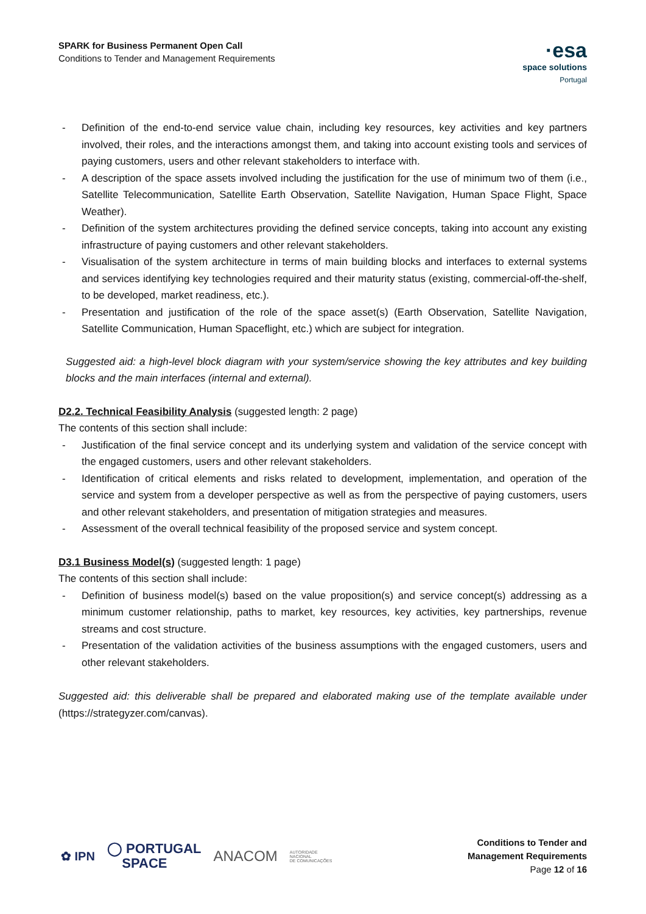SPARK for Business Permanent Open Call
Conditions to Tender and Management Requirements
·esa
space solutions
Portugal
- Definition of the end-to-end service value chain, including key resources, key activities and key partners involved, their roles, and the interactions amongst them, and taking into account existing tools and services of paying customers, users and other relevant stakeholders to interface with.
- A description of the space assets involved including the justification for the use of minimum two of them (i.e., Satellite Telecommunication, Satellite Earth Observation, Satellite Navigation, Human Space Flight, Space Weather).
- Definition of the system architectures providing the defined service concepts, taking into account any existing infrastructure of paying customers and other relevant stakeholders.
- Visualisation of the system architecture in terms of main building blocks and interfaces to external systems and services identifying key technologies required and their maturity status (existing, commercial-off-the-shelf, to be developed, market readiness, etc.).
- Presentation and justification of the role of the space asset(s) (Earth Observation, Satellite Navigation, Satellite Communication, Human Spaceflight, etc.) which are subject for integration.
Suggested aid: a high-level block diagram with your system/service showing the key attributes and key building blocks and the main interfaces (internal and external).
D2.2. Technical Feasibility Analysis (suggested length: 2 page)
The contents of this section shall include:
- Justification of the final service concept and its underlying system and validation of the service concept with the engaged customers, users and other relevant stakeholders.
- Identification of critical elements and risks related to development, implementation, and operation of the service and system from a developer perspective as well as from the perspective of paying customers, users and other relevant stakeholders, and presentation of mitigation strategies and measures.
- Assessment of the overall technical feasibility of the proposed service and system concept.
D3.1 Business Model(s) (suggested length: 1 page)
The contents of this section shall include:
- Definition of business model(s) based on the value proposition(s) and service concept(s) addressing as a minimum customer relationship, paths to market, key resources, key activities, key partnerships, revenue streams and cost structure.
- Presentation of the validation activities of the business assumptions with the engaged customers, users and other relevant stakeholders.
Suggested aid: this deliverable shall be prepared and elaborated making use of the template available under (https://strategyzer.com/canvas).
✿ IPN ◯ PORTUGAL
SPACE ANACOM AUTORIDADE
NACIONAL
DE COMUNICAÇÕES
Conditions to Tender and
Management Requirements
Page 12 of 16